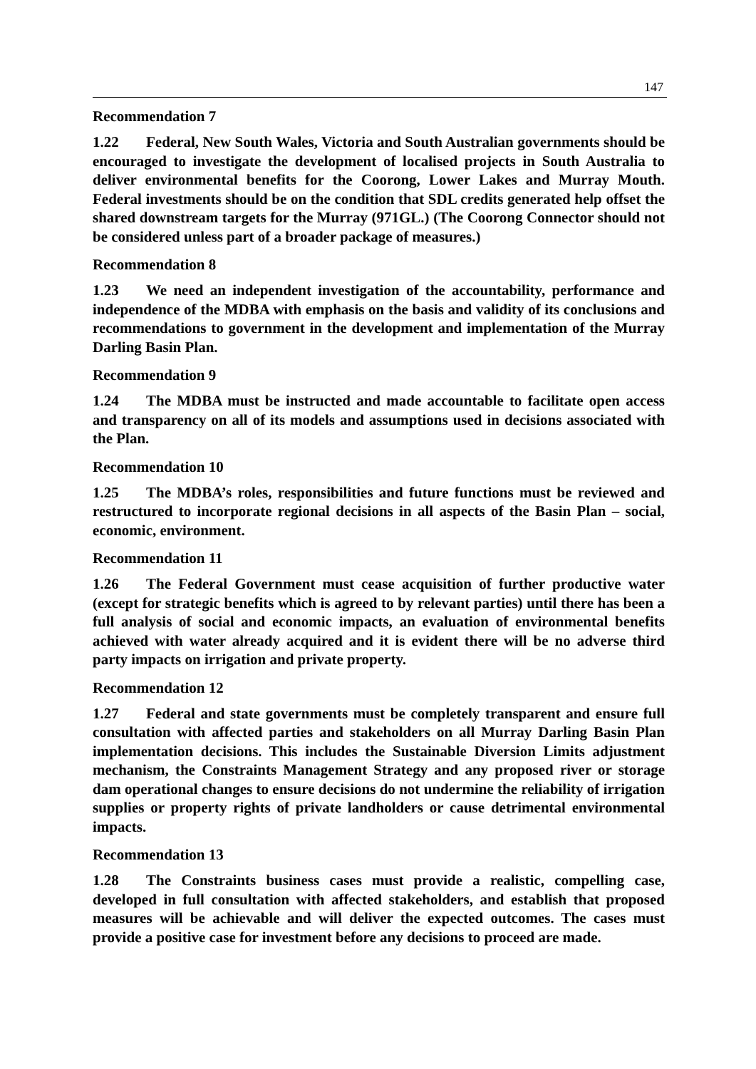147
Recommendation 7
1.22 Federal, New South Wales, Victoria and South Australian governments should be encouraged to investigate the development of localised projects in South Australia to deliver environmental benefits for the Coorong, Lower Lakes and Murray Mouth. Federal investments should be on the condition that SDL credits generated help offset the shared downstream targets for the Murray (971GL.) (The Coorong Connector should not be considered unless part of a broader package of measures.)
Recommendation 8
1.23 We need an independent investigation of the accountability, performance and independence of the MDBA with emphasis on the basis and validity of its conclusions and recommendations to government in the development and implementation of the Murray Darling Basin Plan.
Recommendation 9
1.24 The MDBA must be instructed and made accountable to facilitate open access and transparency on all of its models and assumptions used in decisions associated with the Plan.
Recommendation 10
1.25 The MDBA’s roles, responsibilities and future functions must be reviewed and restructured to incorporate regional decisions in all aspects of the Basin Plan – social, economic, environment.
Recommendation 11
1.26 The Federal Government must cease acquisition of further productive water (except for strategic benefits which is agreed to by relevant parties) until there has been a full analysis of social and economic impacts, an evaluation of environmental benefits achieved with water already acquired and it is evident there will be no adverse third party impacts on irrigation and private property.
Recommendation 12
1.27 Federal and state governments must be completely transparent and ensure full consultation with affected parties and stakeholders on all Murray Darling Basin Plan implementation decisions. This includes the Sustainable Diversion Limits adjustment mechanism, the Constraints Management Strategy and any proposed river or storage dam operational changes to ensure decisions do not undermine the reliability of irrigation supplies or property rights of private landholders or cause detrimental environmental impacts.
Recommendation 13
1.28 The Constraints business cases must provide a realistic, compelling case, developed in full consultation with affected stakeholders, and establish that proposed measures will be achievable and will deliver the expected outcomes. The cases must provide a positive case for investment before any decisions to proceed are made.